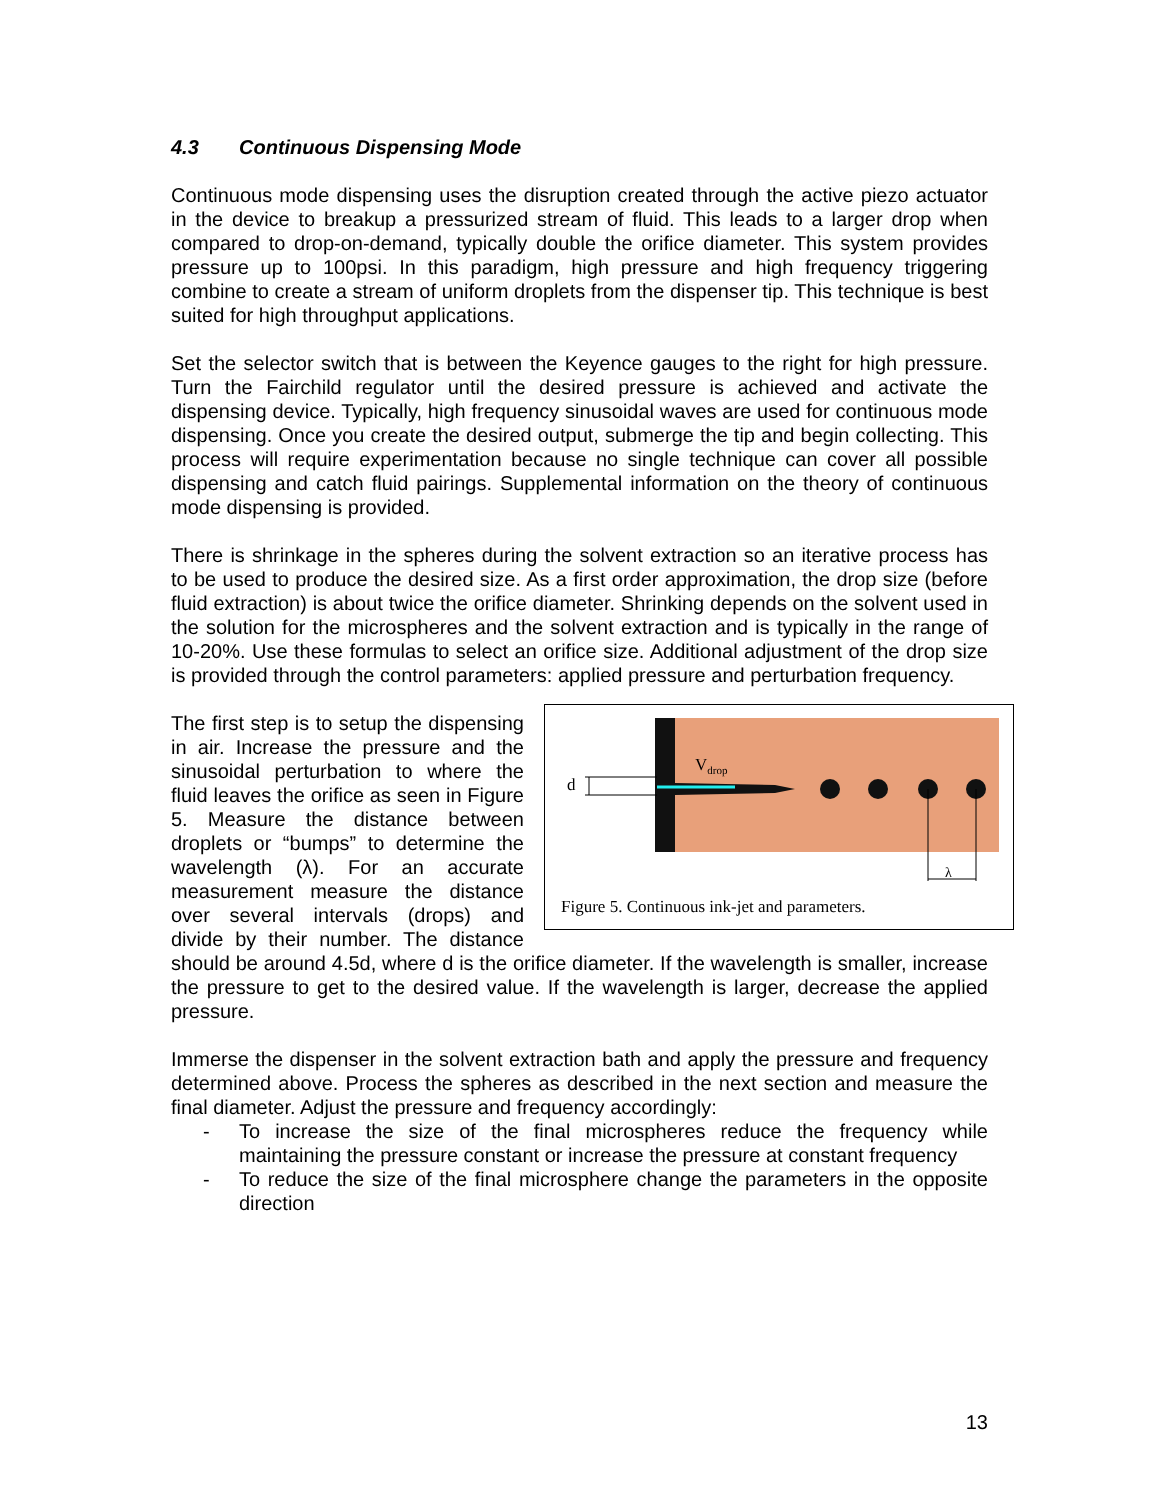4.3 Continuous Dispensing Mode
Continuous mode dispensing uses the disruption created through the active piezo actuator in the device to breakup a pressurized stream of fluid. This leads to a larger drop when compared to drop-on-demand, typically double the orifice diameter. This system provides pressure up to 100psi. In this paradigm, high pressure and high frequency triggering combine to create a stream of uniform droplets from the dispenser tip. This technique is best suited for high throughput applications.
Set the selector switch that is between the Keyence gauges to the right for high pressure. Turn the Fairchild regulator until the desired pressure is achieved and activate the dispensing device. Typically, high frequency sinusoidal waves are used for continuous mode dispensing. Once you create the desired output, submerge the tip and begin collecting. This process will require experimentation because no single technique can cover all possible dispensing and catch fluid pairings. Supplemental information on the theory of continuous mode dispensing is provided.
There is shrinkage in the spheres during the solvent extraction so an iterative process has to be used to produce the desired size. As a first order approximation, the drop size (before fluid extraction) is about twice the orifice diameter. Shrinking depends on the solvent used in the solution for the microspheres and the solvent extraction and is typically in the range of 10-20%. Use these formulas to select an orifice size. Additional adjustment of the drop size is provided through the control parameters: applied pressure and perturbation frequency.
d
V<sub>drop</sub>
λ
Figure 5. Continuous ink-jet and parameters.
The first step is to setup the dispensing in air. Increase the pressure and the sinusoidal perturbation to where the fluid leaves the orifice as seen in Figure 5. Measure the distance between droplets or “bumps” to determine the wavelength (λ). For an accurate measurement measure the distance over several intervals (drops) and divide by their number. The distance should be around 4.5d, where d is the orifice diameter. If the wavelength is smaller, increase the pressure to get to the desired value. If the wavelength is larger, decrease the applied pressure.
Immerse the dispenser in the solvent extraction bath and apply the pressure and frequency determined above. Process the spheres as described in the next section and measure the final diameter. Adjust the pressure and frequency accordingly:
- To increase the size of the final microspheres reduce the frequency while maintaining the pressure constant or increase the pressure at constant frequency
- To reduce the size of the final microsphere change the parameters in the opposite direction
13